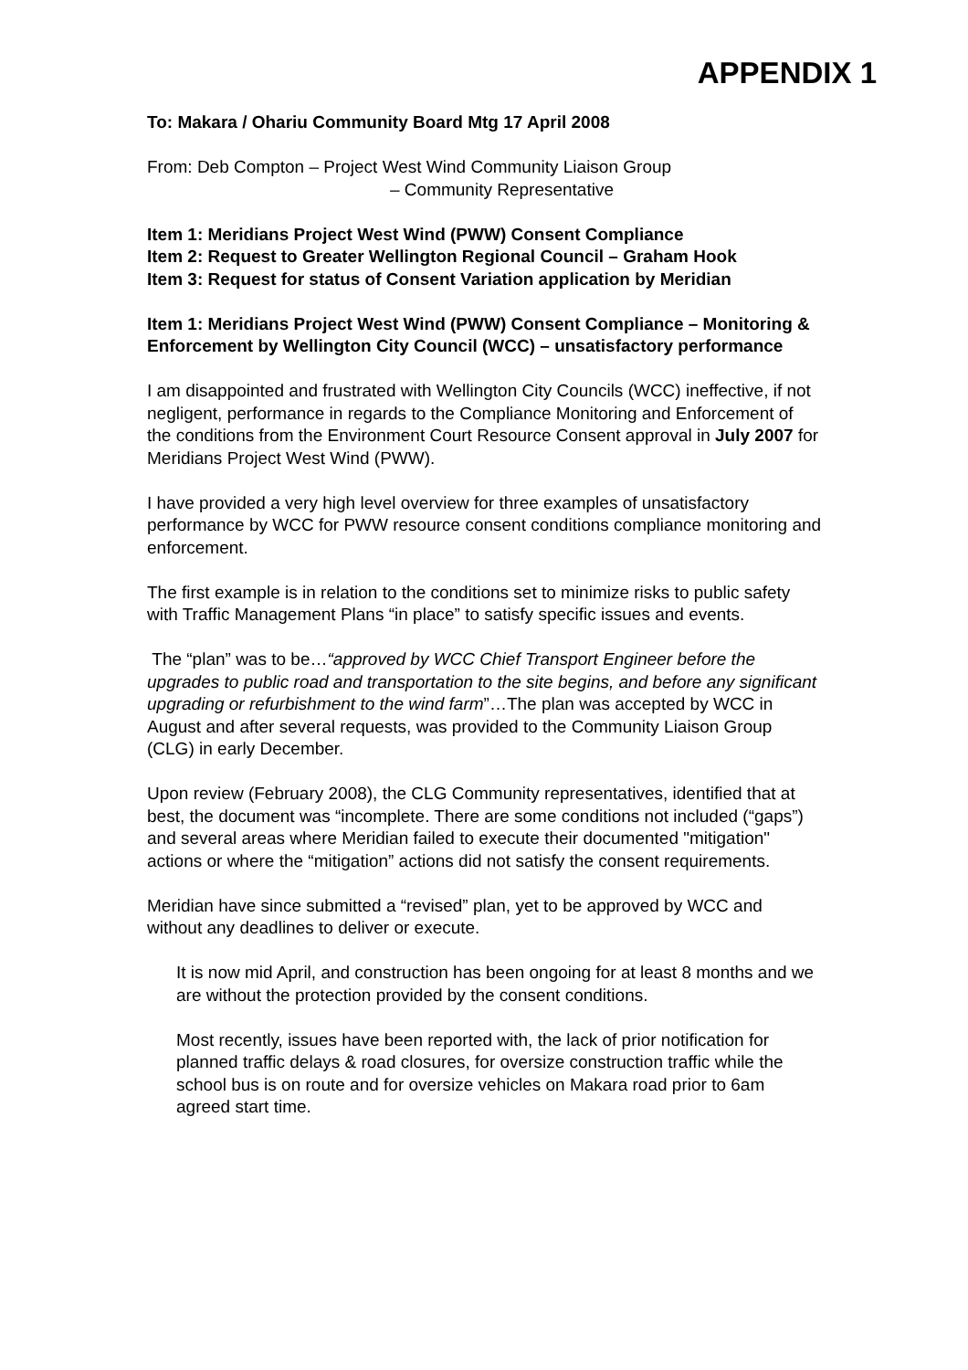APPENDIX 1
To: Makara / Ohariu Community Board Mtg 17 April 2008
From: Deb Compton – Project West Wind Community Liaison Group
– Community Representative
Item 1: Meridians Project West Wind (PWW) Consent Compliance
Item 2: Request to Greater Wellington Regional Council – Graham Hook
Item 3: Request for status of Consent Variation application by Meridian
Item 1: Meridians Project West Wind (PWW) Consent Compliance – Monitoring & Enforcement by Wellington City Council (WCC) – unsatisfactory performance
I am disappointed and frustrated with Wellington City Councils (WCC) ineffective, if not negligent, performance in regards to the Compliance Monitoring and Enforcement of the conditions from the Environment Court Resource Consent approval in July 2007 for Meridians Project West Wind (PWW).
I have provided a very high level overview for three examples of unsatisfactory performance by WCC for PWW resource consent conditions compliance monitoring and enforcement.
The first example is in relation to the conditions set to minimize risks to public safety with Traffic Management Plans “in place” to satisfy specific issues and events.
The “plan” was to be…“approved by WCC Chief Transport Engineer before the upgrades to public road and transportation to the site begins, and before any significant upgrading or refurbishment to the wind farm”…The plan was accepted by WCC in August and after several requests, was provided to the Community Liaison Group (CLG) in early December.
Upon review (February 2008), the CLG Community representatives, identified that at best, the document was “incomplete. There are some conditions not included (“gaps”) and several areas where Meridian failed to execute their documented "mitigation" actions or where the “mitigation” actions did not satisfy the consent requirements.
Meridian have since submitted a “revised” plan, yet to be approved by WCC and without any deadlines to deliver or execute.
It is now mid April, and construction has been ongoing for at least 8 months and we are without the protection provided by the consent conditions.
Most recently, issues have been reported with, the lack of prior notification for planned traffic delays & road closures, for oversize construction traffic while the school bus is on route and for oversize vehicles on Makara road prior to 6am agreed start time.